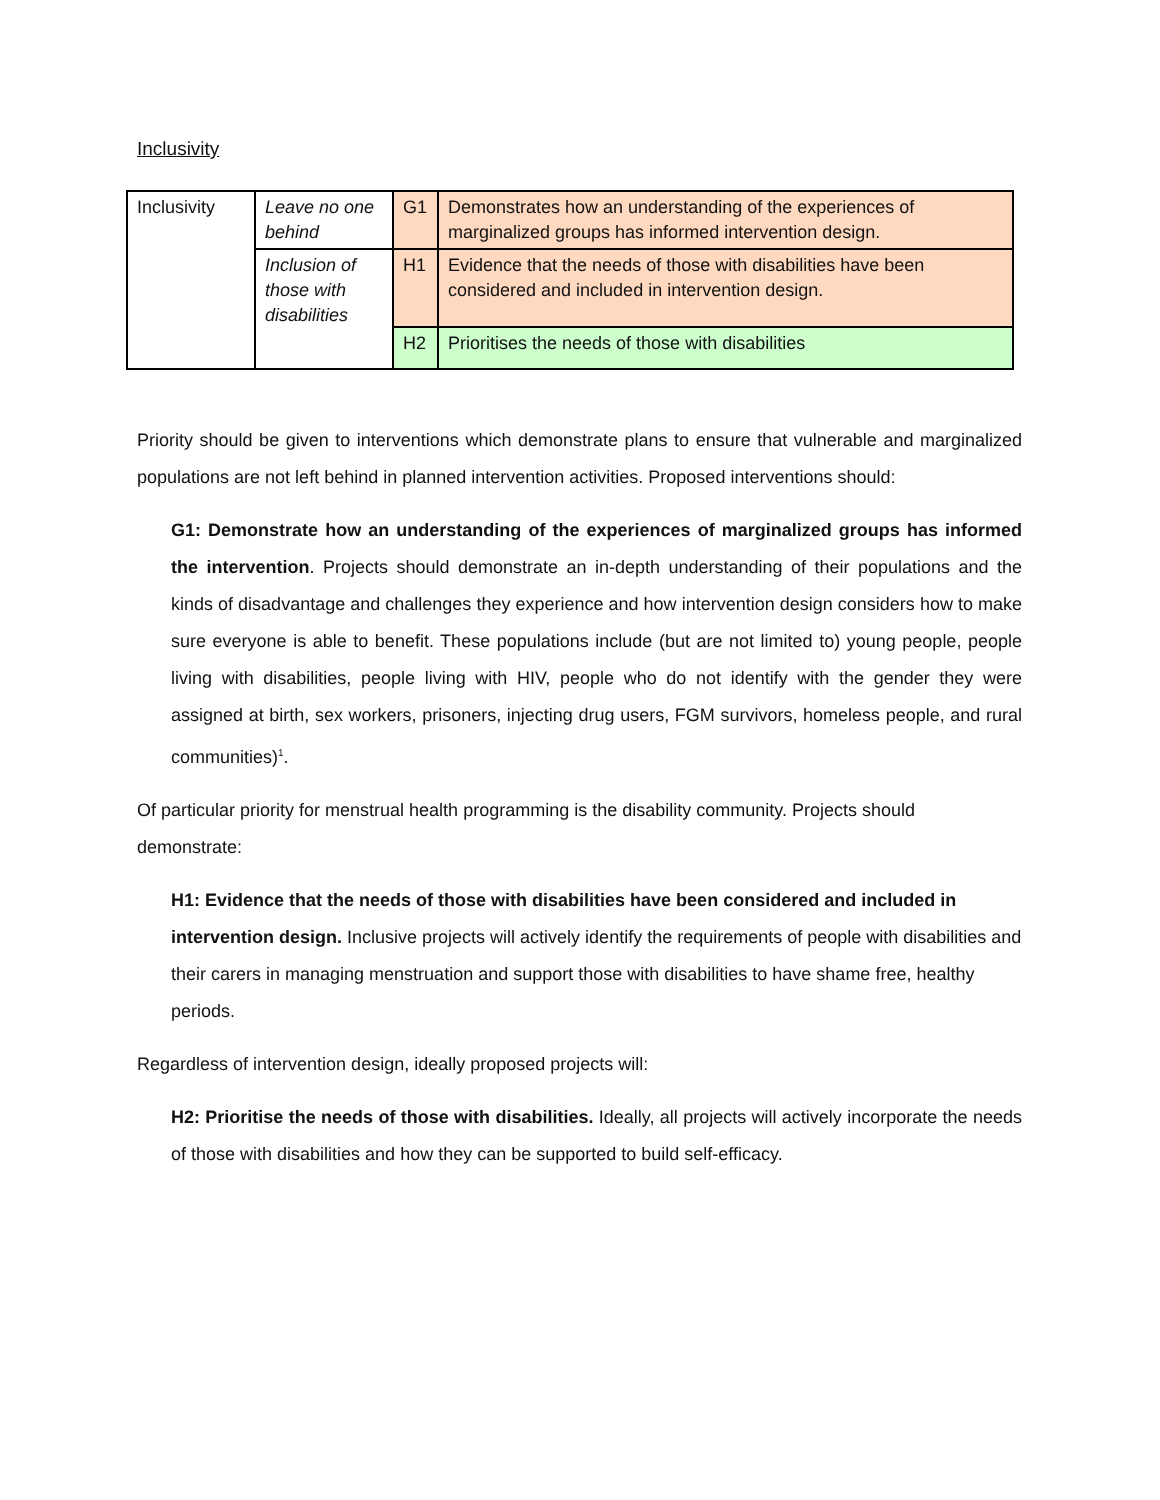Inclusivity
| Inclusivity | Leave no one behind | G1 | Demonstrates how an understanding of the experiences of marginalized groups has informed intervention design. |
| | Inclusion of those with disabilities | H1 | Evidence that the needs of those with disabilities have been considered and included in intervention design. |
| | | H2 | Prioritises the needs of those with disabilities |
Priority should be given to interventions which demonstrate plans to ensure that vulnerable and marginalized populations are not left behind in planned intervention activities. Proposed interventions should:
G1: Demonstrate how an understanding of the experiences of marginalized groups has informed the intervention. Projects should demonstrate an in-depth understanding of their populations and the kinds of disadvantage and challenges they experience and how intervention design considers how to make sure everyone is able to benefit. These populations include (but are not limited to) young people, people living with disabilities, people living with HIV, people who do not identify with the gender they were assigned at birth, sex workers, prisoners, injecting drug users, FGM survivors, homeless people, and rural communities)<sup>1</sup>.
Of particular priority for menstrual health programming is the disability community. Projects should demonstrate:
H1: Evidence that the needs of those with disabilities have been considered and included in intervention design. Inclusive projects will actively identify the requirements of people with disabilities and their carers in managing menstruation and support those with disabilities to have shame free, healthy periods.
Regardless of intervention design, ideally proposed projects will:
H2: Prioritise the needs of those with disabilities. Ideally, all projects will actively incorporate the needs of those with disabilities and how they can be supported to build self-efficacy.